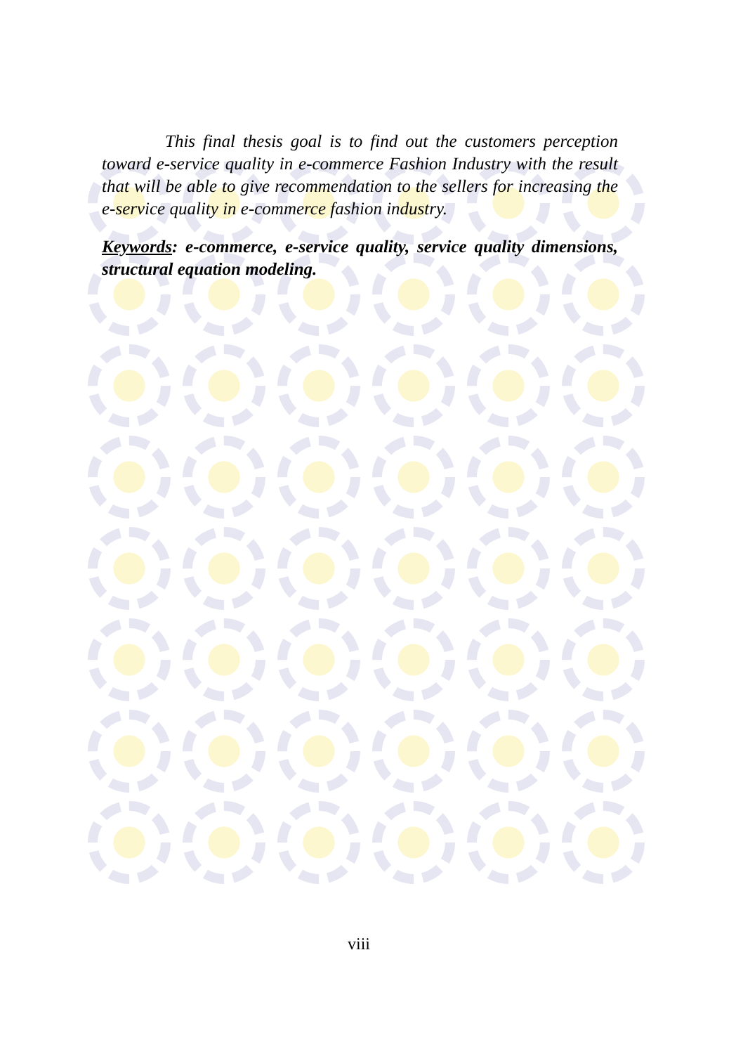This final thesis goal is to find out the customers perception toward e-service quality in e-commerce Fashion Industry with the result that will be able to give recommendation to the sellers for increasing the e-service quality in e-commerce fashion industry.
Keywords: e-commerce, e-service quality, service quality dimensions, structural equation modeling.
viii